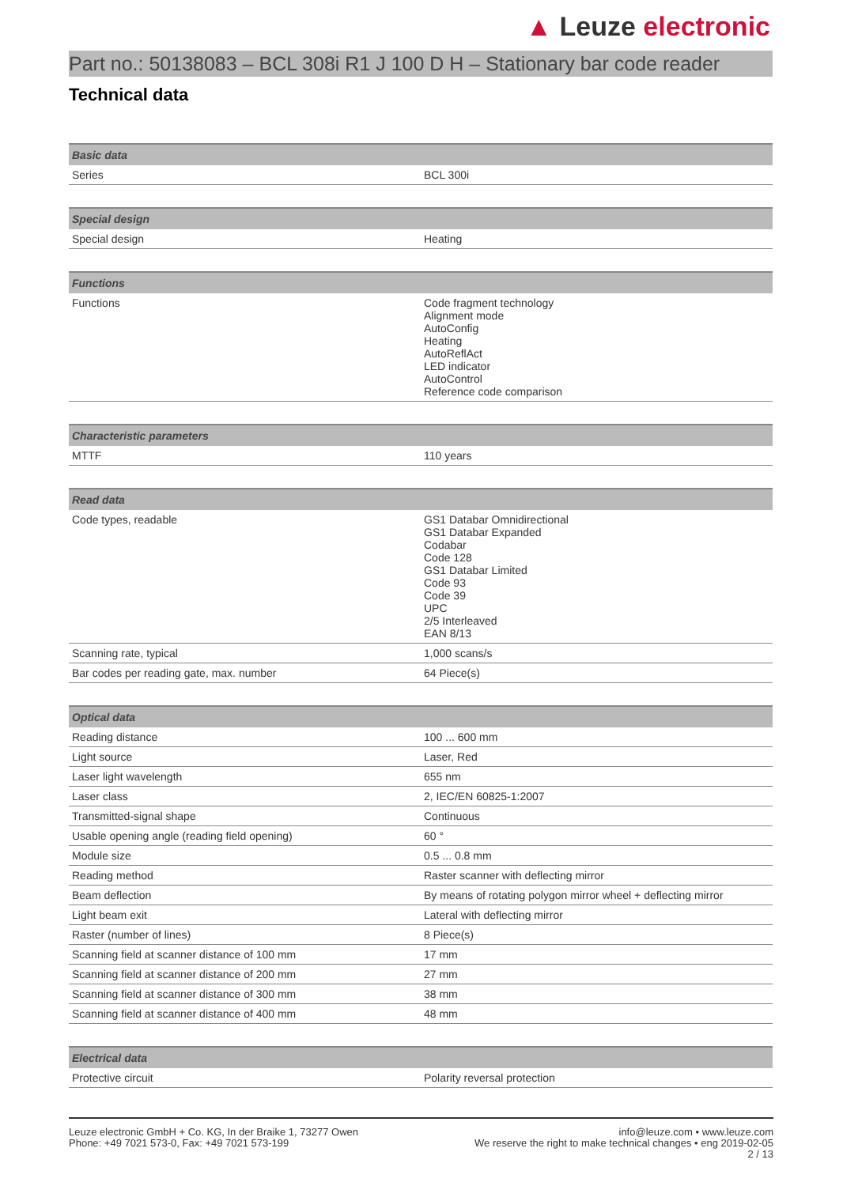▲ Leuze electronic
Part no.: 50138083 – BCL 308i R1 J 100 D H – Stationary bar code reader
Technical data
| Basic data | |
| --- | --- |
| Series | BCL 300i |
| Special design | |
| --- | --- |
| Special design | Heating |
| Functions | |
| --- | --- |
| Functions | Code fragment technology Alignment mode AutoConfig Heating AutoReflAct LED indicator AutoControl Reference code comparison |
| Characteristic parameters | |
| --- | --- |
| MTTF | 110 years |
| Read data | |
| --- | --- |
| Code types, readable | GS1 Databar Omnidirectional GS1 Databar Expanded Codabar Code 128 GS1 Databar Limited Code 93 Code 39 UPC 2/5 Interleaved EAN 8/13 |
| Scanning rate, typical | 1,000 scans/s |
| Bar codes per reading gate, max. number | 64 Piece(s) |
| Optical data | |
| --- | --- |
| Reading distance | 100 ... 600 mm |
| Light source | Laser, Red |
| Laser light wavelength | 655 nm |
| Laser class | 2, IEC/EN 60825-1:2007 |
| Transmitted-signal shape | Continuous |
| Usable opening angle (reading field opening) | 60 ° |
| Module size | 0.5 ... 0.8 mm |
| Reading method | Raster scanner with deflecting mirror |
| Beam deflection | By means of rotating polygon mirror wheel + deflecting mirror |
| Light beam exit | Lateral with deflecting mirror |
| Raster (number of lines) | 8 Piece(s) |
| Scanning field at scanner distance of 100 mm | 17 mm |
| Scanning field at scanner distance of 200 mm | 27 mm |
| Scanning field at scanner distance of 300 mm | 38 mm |
| Scanning field at scanner distance of 400 mm | 48 mm |
| Electrical data | |
| --- | --- |
| Protective circuit | Polarity reversal protection |
Leuze electronic GmbH + Co. KG, In der Braike 1, 73277 Owen
Phone: +49 7021 573-0, Fax: +49 7021 573-199
info@leuze.com • www.leuze.com
We reserve the right to make technical changes • eng 2019-02-05
2 / 13